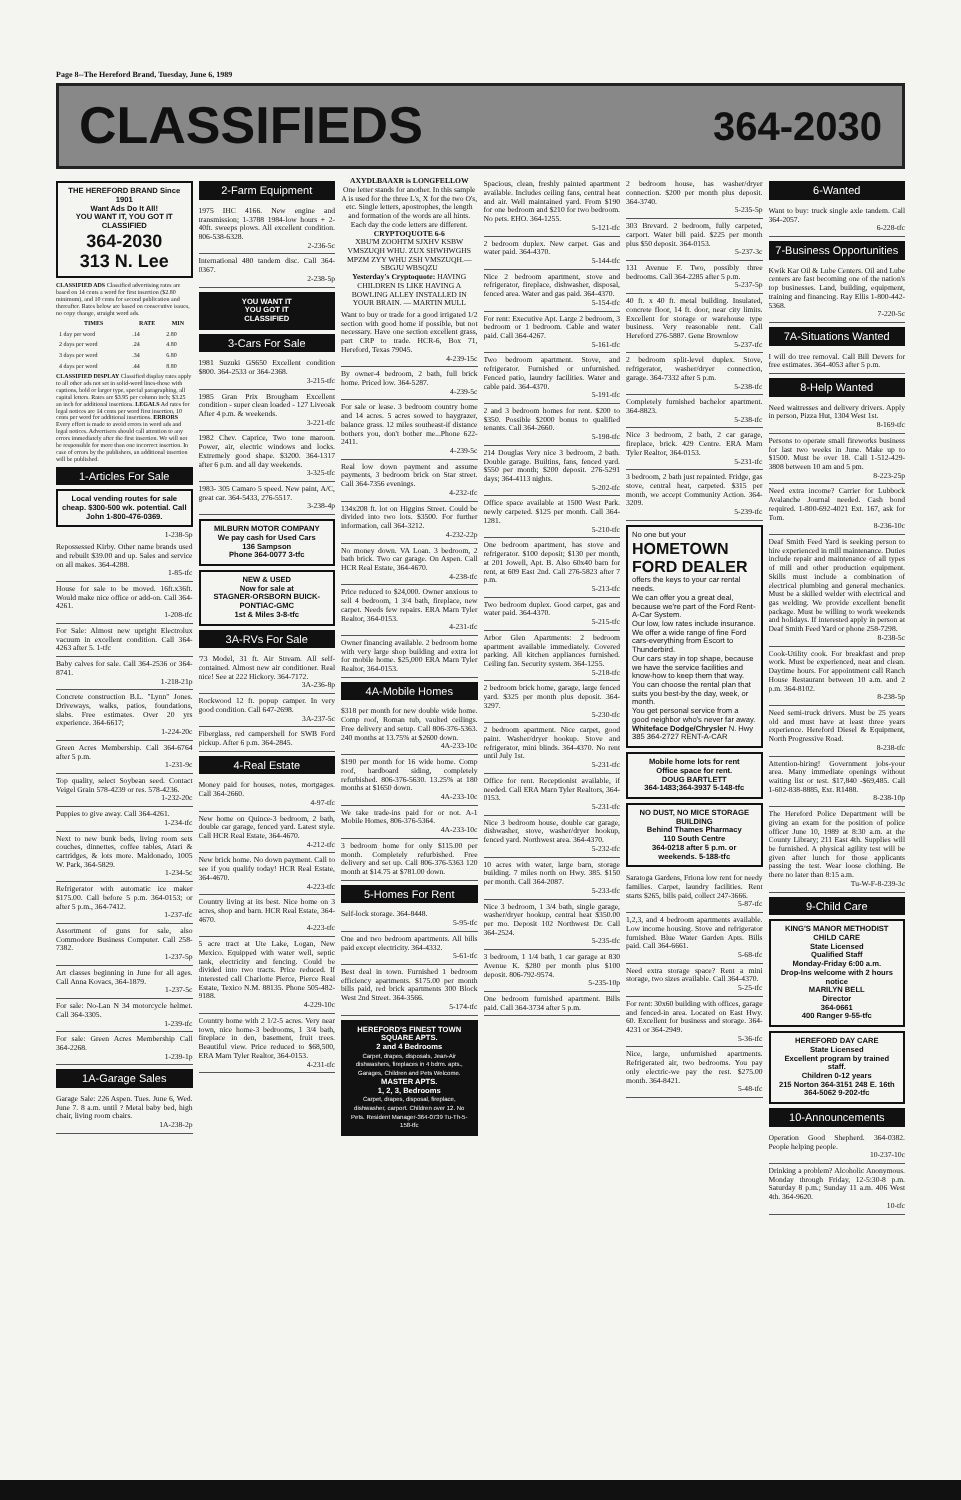Page 8--The Hereford Brand, Tuesday, June 6, 1989
CLASSIFIEDS
364-2030
THE HEREFORD BRAND Since 1901
Want Ads Do It All!
YOU WANT IT, YOU GOT IT CLASSIFIED
364-2030
313 N. Lee
CLASSIFIED ADS Classified advertising rates are based on 14 cents a word for first insertion ($2.80 minimum), and 10 cents for second publication and thereafter. Rates below are based on consecutive issues, no copy change, straight word ads.
| TIMES | RATE | MIN |
| --- | --- | --- |
| 1 day per word | .14 | 2.80 |
| 2 days per word | .24 | 4.80 |
| 3 days per word | .34 | 6.80 |
| 4 days per word | .44 | 8.80 |
CLASSIFIED DISPLAY Classified display rates apply to all other ads not set in solid-word lines-those with captions, bold or larger type, special paragraphing, all capital letters. Rates are $3.95 per column inch; $3.25 an inch for additional insertions. LEGALS Ad rates for legal notices are 14 cents per word first insertion, 10 cents per word for additional insertions. ERRORS Every effort is made to avoid errors in word ads and legal notices. Advertisers should call attention to any errors immediately after the first insertion. We will not be responsible for more than one incorrect insertion. In case of errors by the publishers, an additional insertion will be published.
1-Articles For Sale
Local vending routes for sale cheap. $300-500 wk. potential. Call John 1-800-476-0369.
1-238-5p
Repossessed Kirby. Other name brands used and rebuilt $39.00 and up. Sales and service on all makes. 364-4288.
1-85-tfc
House for sale to be moved. 16ft.x36ft. Would make nice office or add-on. Call 364-4261.
1-208-tfc
For Sale: Almost new upright Electrolux vacuum in excellent condition. Call 364-4263 after 5. 1-tfc
Baby calves for sale. Call 364-2536 or 364-8741.
1-218-21p
Concrete construction B.L. "Lynn" Jones. Driveways, walks, patios, foundations, slabs. Free estimates. Over 20 yrs experience. 364-6617;
1-224-20c
Green Acres Membership. Call 364-6764 after 5 p.m.
1-231-9c
Top quality, select Soybean seed. Contact Veigel Grain 578-4239 or res. 578-4236.
1-232-20c
Puppies to give away. Call 364-4261.
1-234-tfc
Next to new bunk beds, living room sets couches, dinnettes, coffee tables, Atari & cartridges, & lots more. Maldonado, 1005 W. Park, 364-5829.
1-234-5c
Refrigerator with automatic ice maker $175.00. Call before 5 p.m. 364-0153; or after 5 p.m., 364-7412.
1-237-tfc
Assortment of guns for sale, also Commodore Business Computer. Call 258-7382.
1-237-5p
Art classes beginning in June for all ages. Call Anna Kovacs, 364-1879.
1-237-5c
For sale: No-Lan N 34 motorcycle helmet. Call 364-3305.
1-239-tfc
For sale: Green Acres Membership Call 364-2268.
1-239-1p
1A-Garage Sales
Garage Sale: 226 Aspen. Tues. June 6, Wed. June 7. 8 a.m. until ? Metal baby bed, high chair, living room chairs.
1A-238-2p
2-Farm Equipment
1975 IHC 4166. New engine and transmission; 1-3788 1984-low hours + 2-40ft. sweeps plows. All excellent condition. 806-538-6328.
2-236-5c
International 480 tandem disc. Call 364-0367.
2-238-5p
YOU WANT IT
YOU GOT IT
CLASSIFIED
3-Cars For Sale
1981 Suzuki GS650 Excellent condition $800. 364-2533 or 364-2368.
3-215-tfc
1985 Gran Prix Brougham Excellent condition - super clean loaded - 127 Liveoak After 4 p.m. & weekends.
3-221-tfc
1982 Chev. Caprice, Two tone maroon. Power, air, electric windows and locks. Extremely good shape. $3200. 364-1317 after 6 p.m. and all day weekends.
3-325-tfc
1983- 305 Camaro 5 speed. New paint, A/C, great car. 364-5433, 276-5517.
3-238-4p
MILBURN MOTOR COMPANY
We pay cash for Used Cars
136 Sampson
Phone 364-0077 3-tfc
NEW & USED
Now for sale at
STAGNER-ORSBORN BUICK-PONTIAC-GMC
1st & Miles 3-8-tfc
3A-RVs For Sale
'73 Model, 31 ft. Air Stream. All self-contained. Almost new air conditioner. Real nice! See at 222 Hickory. 364-7172.
3A-236-8p
Rockwood 12 ft. popup camper. In very good condition. Call 647-2698.
3A-237-5c
Fiberglass, red campershell for SWB Ford pickup. After 6 p.m. 364-2845.
4-Real Estate
Money paid for houses, notes, mortgages. Call 364-2660.
4-97-tfc
New home on Quince-3 bedroom, 2 bath, double car garage, fenced yard. Latest style. Call HCR Real Estate, 364-4670.
4-212-tfc
New brick home. No down payment. Call to see if you qualify today! HCR Real Estate, 364-4670.
4-223-tfc
Country living at its best. Nice home on 3 acres, shop and barn. HCR Real Estate, 364-4670.
4-223-tfc
5 acre tract at Ute Lake, Logan, New Mexico. Equipped with water well, septic tank, electricity and fencing. Could be divided into two tracts. Price reduced. If interested call Charlotte Pierce, Pierce Real Estate, Texico N.M. 88135. Phone 505-482-9188.
4-229-10c
Country home with 2 1/2-5 acres. Very near town, nice home-3 bedrooms, 1 3/4 bath, fireplace in den, basement, fruit trees. Beautiful view. Price reduced to $68,500, ERA Marn Tyler Realtor, 364-0153.
4-231-tfc
AXYDLBAAXR is LONGFELLOW
One letter stands for another. In this sample A is used for the three L's, X for the two O's, etc. Single letters, apostrophes, the length and formation of the words are all hints. Each day the code letters are different.
CRYPTOQUOTE 6-6
XBU'M ZOOHTM SJXHV KSBW VMSZUQH WHU. ZUX SHWHWGHS MPZM ZYY WHU ZSH VMSZUQH.—SBGJU WBSQZU
Yesterday's Cryptoquote: HAVING CHILDREN IS LIKE HAVING A BOWLING ALLEY INSTALLED IN YOUR BRAIN. — MARTIN MULL
Want to buy or trade for a good irrigated 1/2 section with good home if possible, but not necessary. Have one section excellent grass, part CRP to trade. HCR-6, Box 71, Hereford, Texas 79045.
4-239-15c
By owner-4 bedroom, 2 bath, full brick home. Priced low. 364-5287.
4-239-5c
For sale or lease. 3 bedroom country home and 14 acres. 5 acres sowed to haygrazer, balance grass. 12 miles southeast-if distance bothers you, don't bother me...Phone 622-2411.
4-239-5c
Real low down payment and assume payments, 3 bedroom brick on Star street. Call 364-7356 evenings.
4-232-tfc
134x208 ft. lot on Higgins Street. Could be divided into two lots. $3500. For further information, call 364-3212.
4-232-22p
No money down. VA Loan. 3 bedroom, 2 bath brick. Two car garage. On Aspen. Call HCR Real Estate, 364-4670.
4-238-tfc
Price reduced to $24,000. Owner anxious to sell 4 bedroom, 1 3/4 bath, fireplace, new carpet. Needs few repairs. ERA Marn Tyler Realtor, 364-0153.
4-231-tfc
Owner financing available. 2 bedroom home with very large shop building and extra lot for mobile home. $25,000 ERA Marn Tyler Realtor, 364-0153.
4A-Mobile Homes
$318 per month for new double wide home. Comp roof, Roman tub, vaulted ceilings. Free delivery and setup. Call 806-376-5363. 240 months at 13.75% at $2600 down.
4A-233-10c
$190 per month for 16 wide home. Comp roof, hardboard siding, completely refurbished. 806-376-5630. 13.25% at 180 months at $1650 down.
4A-233-10c
We take trade-ins paid for or not. A-1 Mobile Homes, 806-376-5364.
4A-233-10c
3 bedroom home for only $115.00 per month. Completely refurbished. Free delivery and set up. Call 806-376-5363 120 month at $14.75 at $781.00 down.
5-Homes For Rent
Self-lock storage. 364-8448.
5-95-tfc
One and two bedroom apartments. All bills paid except electricity. 364-4332.
5-61-tfc
Best deal in town. Furnished 1 bedroom efficiency apartments. $175.00 per month bills paid, red brick apartments 300 Block West 2nd Street. 364-3566.
5-174-tfc
HEREFORD'S FINEST TOWN SQUARE APTS.
2 and 4 Bedrooms
Carpet, drapes, disposals, Jean-Air dishwashers, fireplaces in 4 bdrm. apts., Garages, Children and Pets Welcome.
MASTER APTS.
1, 2, 3, Bedrooms
Carpet, drapes, disposal, fireplace, dishwasher, carport. Children over 12. No Pets. Resident Manager-364-0739 Tu-Th-5-158-tfc
Spacious, clean, freshly painted apartment available. Includes ceiling fans, central heat and air. Well maintained yard. From $190 for one bedroom and $210 for two bedroom. No pets. EHO. 364-1255.
5-121-tfc
2 bedroom duplex. New carpet. Gas and water paid. 364-4370.
5-144-tfc
Nice 2 bedroom apartment, stove and refrigerator, fireplace, dishwasher, disposal, fenced area. Water and gas paid. 364-4370.
5-154-tfc
For rent: Executive Apt. Large 2 bedroom, 3 bedroom or 1 bedroom. Cable and water paid. Call 364-4267.
5-161-tfc
Two bedroom apartment. Stove, and refrigerator. Furnished or unfurnished. Fenced patio, laundry facilities. Water and cable paid. 364-4370.
5-191-tfc
2 and 3 bedroom homes for rent. $200 to $350. Possible $2000 bonus to qualified tenants. Call 364-2660.
5-198-tfc
214 Douglas Very nice 3 bedroom, 2 bath. Double garage. Builtins, fans, fenced yard. $550 per month; $200 deposit. 276-5291 days; 364-4113 nights.
5-202-tfc
Office space available at 1500 West Park. newly carpeted. $125 per month. Call 364-1281.
5-210-tfc
One bedroom apartment, has stove and refrigerator. $100 deposit; $130 per month, at 201 Jowell, Apt. B. Also 60x40 barn for rent, at 609 East 2nd. Call 276-5823 after 7 p.m.
5-213-tfc
Two bedroom duplex. Good carpet, gas and water paid. 364-4370.
5-215-tfc
Arbor Glen Apartments: 2 bedroom apartment available immediately. Covered parking. All kitchen appliances furnished. Ceiling fan. Security system. 364-1255.
5-218-tfc
2 bedroom brick home, garage, large fenced yard. $325 per month plus deposit. 364-3297.
5-230-tfc
2 bedroom apartment. Nice carpet, good paint. Washer/dryer hookup. Stove and refrigerator, mini blinds. 364-4370. No rent until July 1st.
5-231-tfc
Office for rent. Receptionist available, if needed. Call ERA Marn Tyler Realtors, 364-0153.
5-231-tfc
Nice 3 bedroom house, double car garage, dishwasher, stove, washer/dryer hookup, fenced yard. Northwest area. 364-4370.
5-232-tfc
10 acres with water, large barn, storage building. 7 miles north on Hwy. 385. $150 per month. Call 364-2087.
5-233-tfc
Nice 3 bedroom, 1 3/4 bath, single garage, washer/dryer hookup, central heat $350.00 per mo. Deposit 102 Northwest Dr. Call 364-2524.
5-235-tfc
3 bedroom, 1 1/4 bath, 1 car garage at 830 Avenue K. $280 per month plus $100 deposit. 806-792-9574.
5-235-10p
One bedroom furnished apartment. Bills paid. Call 364-3734 after 5 p.m.
2 bedroom house, has washer/dryer connection. $200 per month plus deposit. 364-3740.
5-235-5p
303 Brevard. 2 bedroom, fully carpeted, carport. Water bill paid. $225 per month plus $50 deposit. 364-0153.
5-237-3c
131 Avenue F. Two, possibly three bedrooms. Call 364-2285 after 5 p.m.
5-237-5p
40 ft. x 40 ft. metal building. Insulated, concrete floor, 14 ft. door, near city limits. Excellent for storage or warehouse type business. Very reasonable rent. Call Hereford 276-5887. Gene Brownlow
5-237-tfc
2 bedroom split-level duplex. Stove, refrigerator, washer/dryer connection, garage. 364-7332 after 5 p.m.
5-238-tfc
Completely furnished bachelor apartment. 364-8823.
5-238-tfc
Nice 3 bedroom, 2 bath, 2 car garage, fireplace, brick. 429 Centre. ERA Marn Tyler Realtor, 364-0153.
5-231-tfc
3 bedroom, 2 bath just repainted. Fridge, gas stove, central heat, carpeted. $315 per month, we accept Community Action. 364-3209.
5-239-tfc
No one but your
HOMETOWN FORD DEALER
offers the keys to your car rental needs.
We can offer you a great deal, because we're part of the Ford Rent-A-Car System.
Our low, low rates include insurance.
We offer a wide range of fine Ford cars-everything from Escort to Thunderbird.
Our cars stay in top shape, because we have the service facilities and know-how to keep them that way.
You can choose the rental plan that suits you best-by the day, week, or month.
You get personal service from a good neighbor who's never far away.
Whiteface Dodge/Chrysler N. Hwy 385 364-2727 RENT-A-CAR
Mobile home lots for rent
Office space for rent.
DOUG BARTLETT
364-1483;364-3937 5-148-tfc
NO DUST, NO MICE STORAGE BUILDING
Behind Thames Pharmacy
110 South Centre
364-0218 after 5 p.m. or weekends. 5-188-tfc
Saratoga Gardens, Friona low rent for needy families. Carpet, laundry facilities. Rent starts $265, bills paid, collect 247-3666.
5-87-tfc
1,2,3, and 4 bedroom apartments available. Low income housing. Stove and refrigerator furnished. Blue Water Garden Apts. Bills paid. Call 364-6661.
5-68-tfc
Need extra storage space? Rent a mini storage, two sizes available. Call 364-4370.
5-25-tfc
For rent: 30x60 building with offices, garage and fenced-in area. Located on East Hwy. 60. Excellent for business and storage. 364-4231 or 364-2949.
5-36-tfc
Nice, large, unfurnished apartments. Refrigerated air, two bedrooms. You pay only electric-we pay the rest. $275.00 month. 364-8421.
5-48-tfc
6-Wanted
Want to buy: truck single axle tandem. Call 364-2057.
6-228-tfc
7-Business Opportunities
Kwik Kar Oil & Lube Centers. Oil and Lube centers are fast becoming one of the nation's top businesses. Land, building, equipment, training and financing. Ray Ellis 1-800-442-5368.
7-220-5c
7A-Situations Wanted
I will do tree removal. Call Bill Devers for free estimates. 364-4053 after 5 p.m.
8-Help Wanted
Need waitresses and delivery drivers. Apply in person, Pizza Hut, 1304 West 1st.
8-169-tfc
Persons to operate small fireworks business for last two weeks in June. Make up to $1500. Must be over 18. Call 1-512-429-3808 between 10 am and 5 pm.
8-223-25p
Need extra income? Carrier for Lubbock Avalanche Journal needed. Cash bond required. 1-800-692-4021 Ext. 167, ask for Tom.
8-236-10c
Deaf Smith Feed Yard is seeking person to hire experienced in mill maintenance. Duties include repair and maintenance of all types of mill and other production equipment. Skills must include a combination of electrical plumbing and general mechanics. Must be a skilled welder with electrical and gas welding. We provide excellent benefit package. Must be willing to work weekends and holidays. If interested apply in person at Deaf Smith Feed Yard or phone 258-7298.
8-238-5c
Cook-Utility cook. For breakfast and prep work. Must be experienced, neat and clean. Daytime hours. For appointment call Ranch House Restaurant between 10 a.m. and 2 p.m. 364-8102.
8-238-5p
Need semi-truck drivers. Must be 25 years old and must have at least three years experience. Hereford Diesel & Equipment, North Progressive Road.
8-238-tfc
Attention-hiring! Government jobs-your area. Many immediate openings without waiting list or test. $17,840 -$69,485. Call 1-602-838-8885, Ext. R1488.
8-238-10p
The Hereford Police Department will be giving an exam for the position of police officer June 10, 1989 at 8:30 a.m. at the County Library; 211 East 4th. Supplies will be furnished. A physical agility test will be given after lunch for those applicants passing the test. Wear loose clothing. Be there no later than 8:15 a.m.
Tu-W-F-8-239-3c
9-Child Care
KING'S MANOR METHODIST CHILD CARE
State Licensed
Qualified Staff
Monday-Friday 6:00 a.m.
Drop-Ins welcome with 2 hours notice
MARILYN BELL
Director
364-0661
400 Ranger 9-55-tfc
HEREFORD DAY CARE
State Licensed
Excellent program by trained staff.
Children 0-12 years
215 Norton 364-3151 248 E. 16th 364-5062 9-202-tfc
10-Announcements
Operation Good Shepherd. 364-0382. People helping people.
10-237-10c
Drinking a problem? Alcoholic Anonymous. Monday through Friday, 12-5:30-8 p.m. Saturday 8 p.m.; Sunday 11 a.m. 406 West 4th. 364-9620.
10-tfc